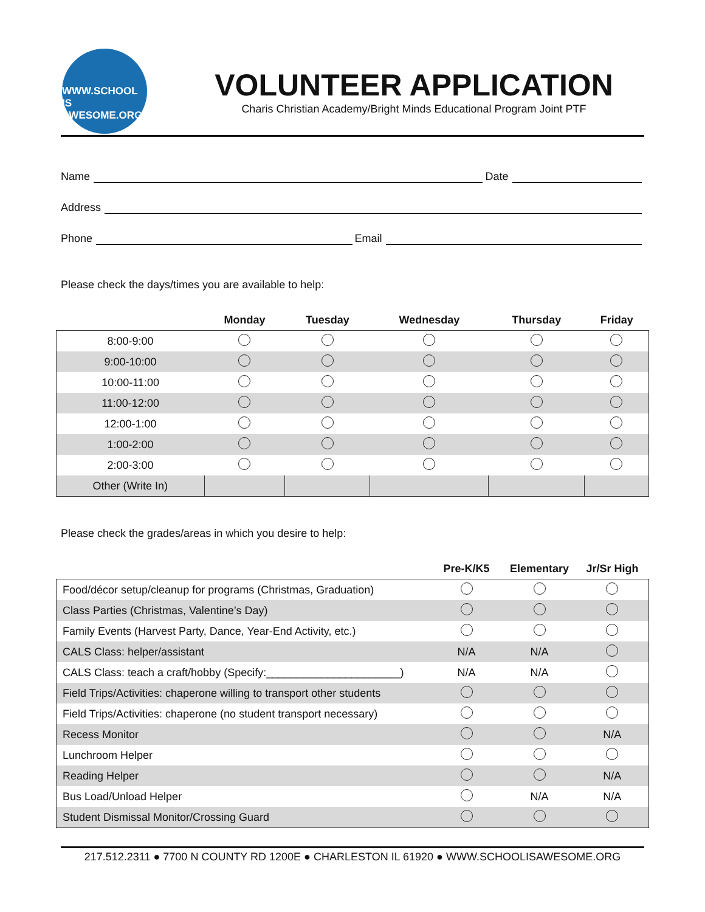WWW.SCHOOL IS AWESOME.ORG
VOLUNTEER APPLICATION
Charis Christian Academy/Bright Minds Educational Program Joint PTF
Name Date
Address
Phone Email
Please check the days/times you are available to help:
| | Monday | Tuesday | Wednesday | Thursday | Friday |
| --- | --- | --- | --- | --- | --- |
| 8:00-9:00 | | | | | |
| 9:00-10:00 | | | | | |
| 10:00-11:00 | | | | | |
| 11:00-12:00 | | | | | |
| 12:00-1:00 | | | | | |
| 1:00-2:00 | | | | | |
| 2:00-3:00 | | | | | |
| Other (Write In) | | | | | |
Please check the grades/areas in which you desire to help:
| | Pre-K/K5 | Elementary | Jr/Sr High |
| --- | --- | --- | --- |
| Food/décor setup/cleanup for programs (Christmas, Graduation) | | | |
| Class Parties (Christmas, Valentine’s Day) | | | |
| Family Events (Harvest Party, Dance, Year-End Activity, etc.) | | | |
| CALS Class: helper/assistant | N/A | N/A | |
| CALS Class: teach a craft/hobby (Specify:______________________) | N/A | N/A | |
| Field Trips/Activities: chaperone willing to transport other students | | | |
| Field Trips/Activities: chaperone (no student transport necessary) | | | |
| Recess Monitor | | | N/A |
| Lunchroom Helper | | | |
| Reading Helper | | | N/A |
| Bus Load/Unload Helper | | N/A | N/A |
| Student Dismissal Monitor/Crossing Guard | | | |
217.512.2311 ● 7700 N COUNTY RD 1200E ● CHARLESTON IL 61920 ● WWW.SCHOOLISAWESOME.ORG